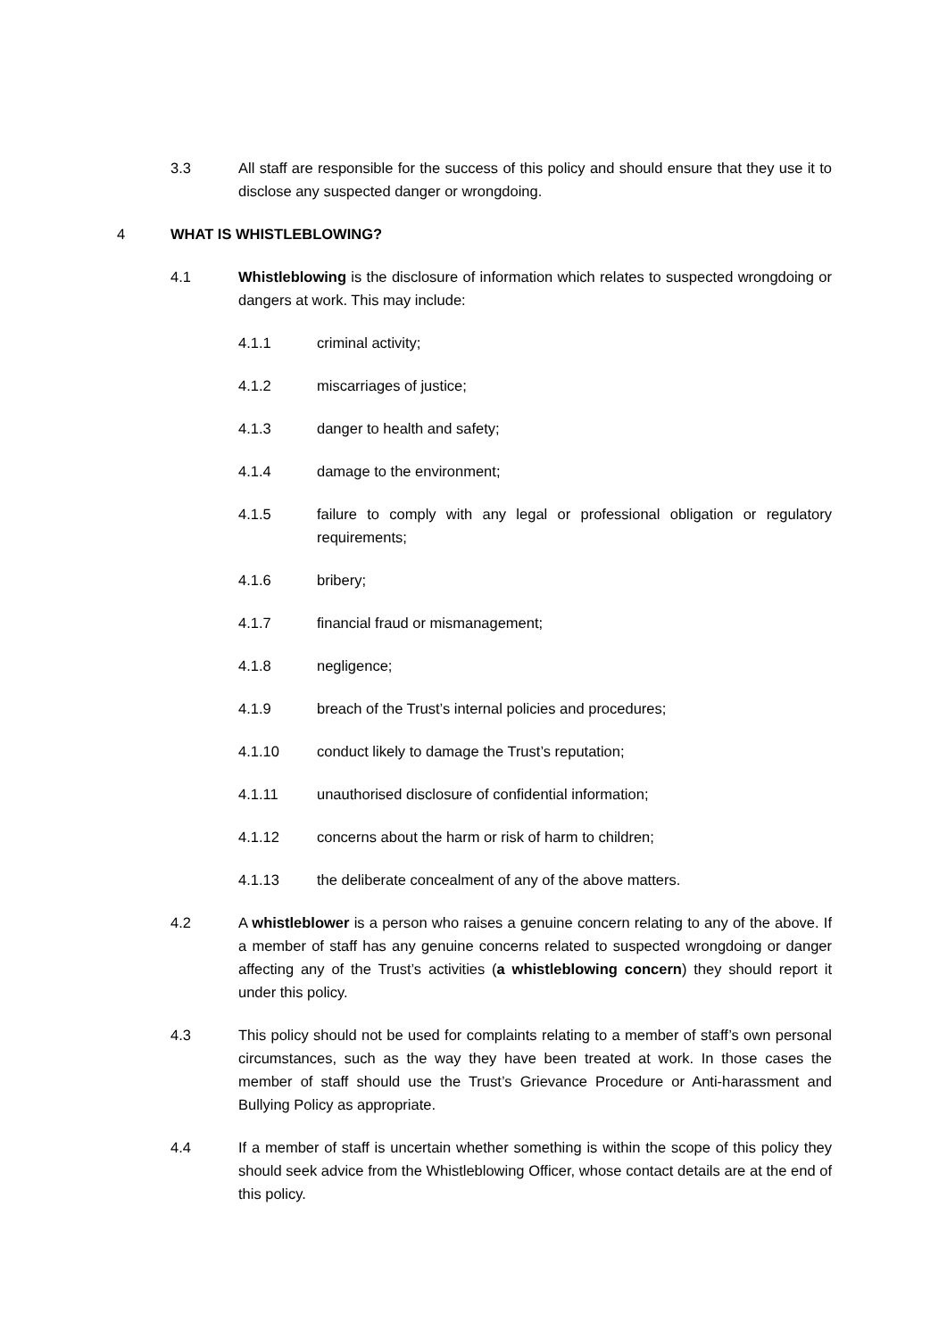3.3 All staff are responsible for the success of this policy and should ensure that they use it to disclose any suspected danger or wrongdoing.
4 WHAT IS WHISTLEBLOWING?
4.1 Whistleblowing is the disclosure of information which relates to suspected wrongdoing or dangers at work. This may include:
4.1.1 criminal activity;
4.1.2 miscarriages of justice;
4.1.3 danger to health and safety;
4.1.4 damage to the environment;
4.1.5 failure to comply with any legal or professional obligation or regulatory requirements;
4.1.6 bribery;
4.1.7 financial fraud or mismanagement;
4.1.8 negligence;
4.1.9 breach of the Trust’s internal policies and procedures;
4.1.10 conduct likely to damage the Trust’s reputation;
4.1.11 unauthorised disclosure of confidential information;
4.1.12 concerns about the harm or risk of harm to children;
4.1.13 the deliberate concealment of any of the above matters.
4.2 A whistleblower is a person who raises a genuine concern relating to any of the above. If a member of staff has any genuine concerns related to suspected wrongdoing or danger affecting any of the Trust’s activities (a whistleblowing concern) they should report it under this policy.
4.3 This policy should not be used for complaints relating to a member of staff’s own personal circumstances, such as the way they have been treated at work. In those cases the member of staff should use the Trust’s Grievance Procedure or Anti-harassment and Bullying Policy as appropriate.
4.4 If a member of staff is uncertain whether something is within the scope of this policy they should seek advice from the Whistleblowing Officer, whose contact details are at the end of this policy.